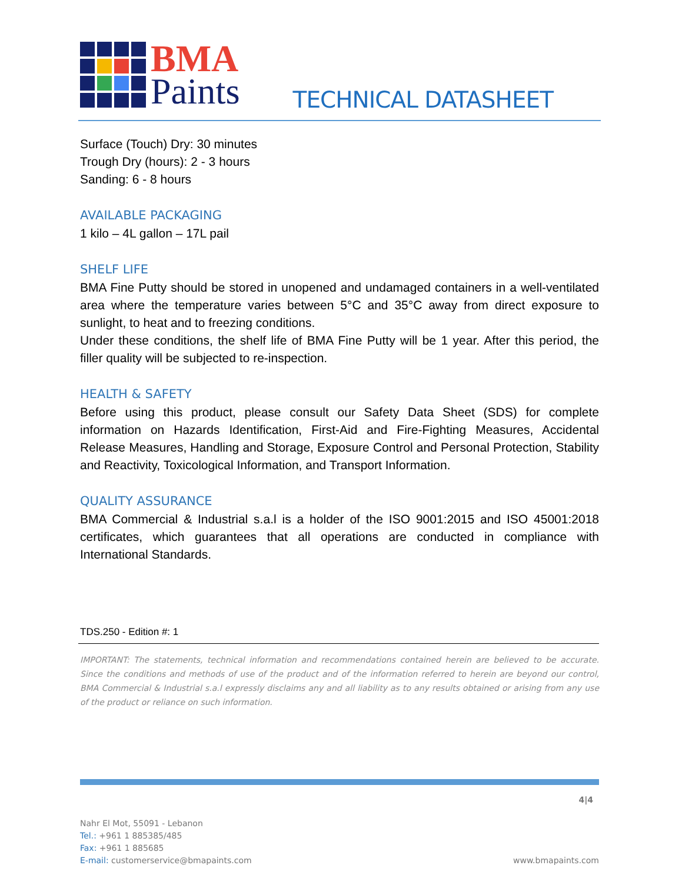BMA
Paints
TECHNICAL DATASHEET
Surface (Touch) Dry: 30 minutes
Trough Dry (hours): 2 - 3 hours
Sanding: 6 - 8 hours
AVAILABLE PACKAGING
1 kilo – 4L gallon – 17L pail
SHELF LIFE
BMA Fine Putty should be stored in unopened and undamaged containers in a well-ventilated area where the temperature varies between 5°C and 35°C away from direct exposure to sunlight, to heat and to freezing conditions.
Under these conditions, the shelf life of BMA Fine Putty will be 1 year. After this period, the filler quality will be subjected to re-inspection.
HEALTH & SAFETY
Before using this product, please consult our Safety Data Sheet (SDS) for complete information on Hazards Identification, First-Aid and Fire-Fighting Measures, Accidental Release Measures, Handling and Storage, Exposure Control and Personal Protection, Stability and Reactivity, Toxicological Information, and Transport Information.
QUALITY ASSURANCE
BMA Commercial & Industrial s.a.l is a holder of the ISO 9001:2015 and ISO 45001:2018 certificates, which guarantees that all operations are conducted in compliance with International Standards.
TDS.250 - Edition #: 1
IMPORTANT: The statements, technical information and recommendations contained herein are believed to be accurate. Since the conditions and methods of use of the product and of the information referred to herein are beyond our control, BMA Commercial & Industrial s.a.l expressly disclaims any and all liability as to any results obtained or arising from any use of the product or reliance on such information.
4|4
Nahr El Mot, 55091 - Lebanon
Tel.: +961 1 885385/485
Fax: +961 1 885685
E-mail: customerservice@bmapaints.com
www.bmapaints.com